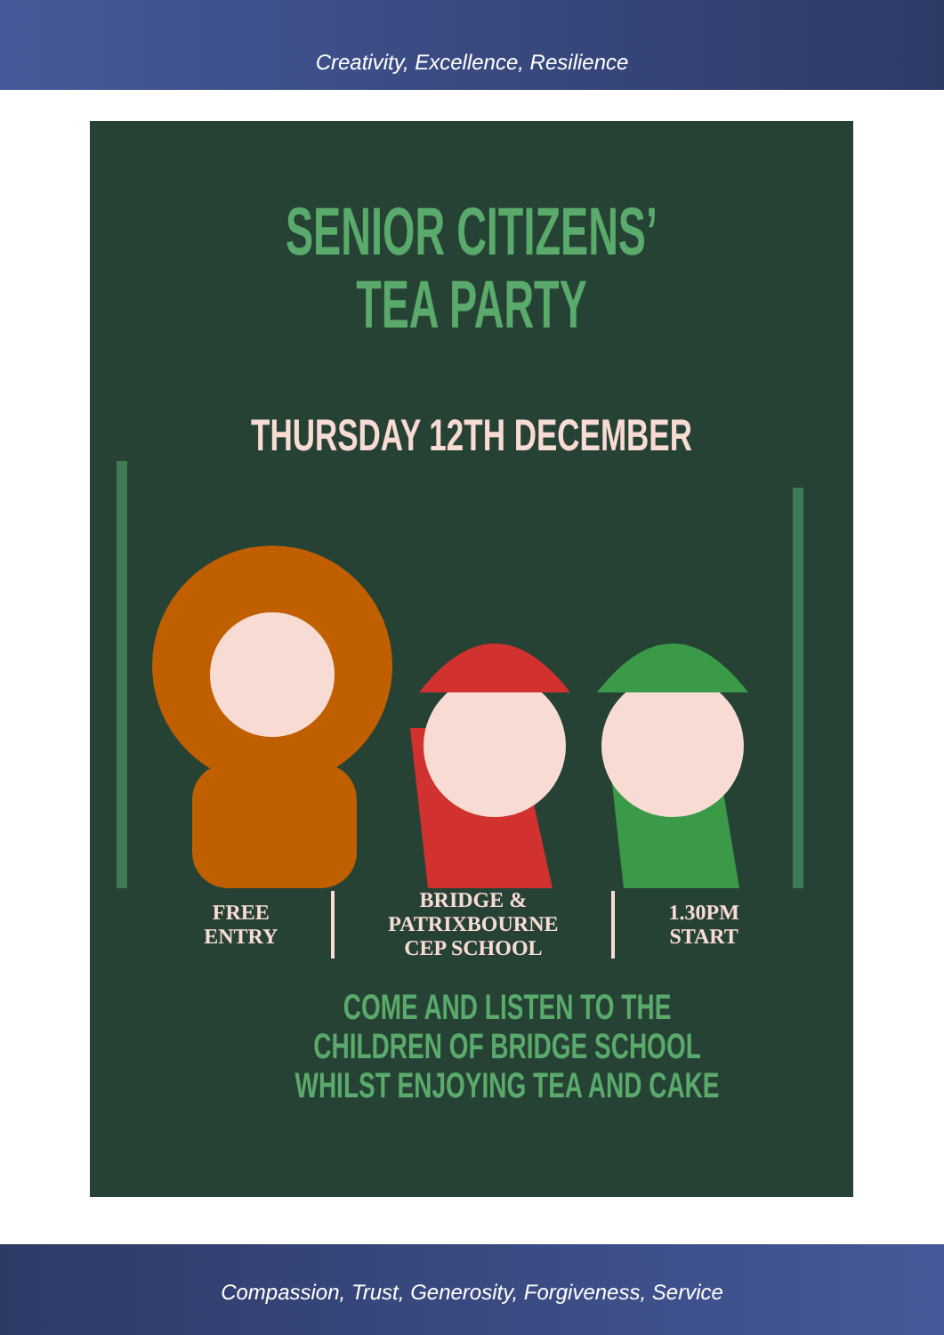Creativity, Excellence, Resilience
SENIOR CITIZENS’
TEA PARTY
THURSDAY 12TH DECEMBER
FREE
ENTRY
BRIDGE &
PATRIXBOURNE
CEP SCHOOL
1.30PM
START
COME AND LISTEN TO THE CHILDREN OF BRIDGE SCHOOL WHILST ENJOYING TEA AND CAKE
Compassion, Trust, Generosity, Forgiveness, Service